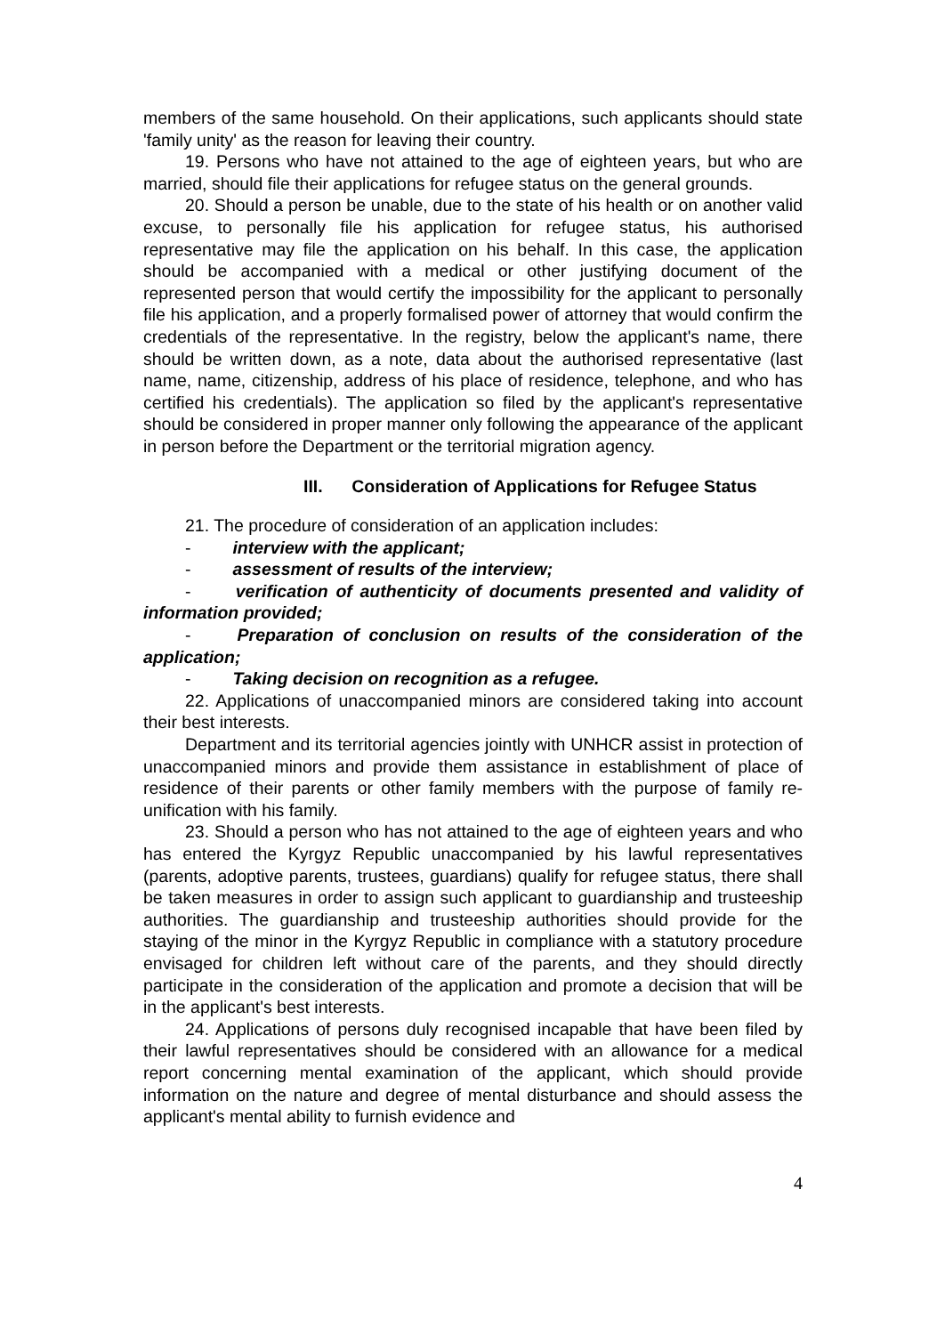members of the same household. On their applications, such applicants should state 'family unity' as the reason for leaving their country.
19. Persons who have not attained to the age of eighteen years, but who are married, should file their applications for refugee status on the general grounds.
20. Should a person be unable, due to the state of his health or on another valid excuse, to personally file his application for refugee status, his authorised representative may file the application on his behalf. In this case, the application should be accompanied with a medical or other justifying document of the represented person that would certify the impossibility for the applicant to personally file his application, and a properly formalised power of attorney that would confirm the credentials of the representative. In the registry, below the applicant's name, there should be written down, as a note, data about the authorised representative (last name, name, citizenship, address of his place of residence, telephone, and who has certified his credentials). The application so filed by the applicant's representative should be considered in proper manner only following the appearance of the applicant in person before the Department or the territorial migration agency.
III. Consideration of Applications for Refugee Status
21. The procedure of consideration of an application includes:
- interview with the applicant;
- assessment of results of the interview;
- verification of authenticity of documents presented and validity of information provided;
- Preparation of conclusion on results of the consideration of the application;
- Taking decision on recognition as a refugee.
22. Applications of unaccompanied minors are considered taking into account their best interests.
Department and its territorial agencies jointly with UNHCR assist in protection of unaccompanied minors and provide them assistance in establishment of place of residence of their parents or other family members with the purpose of family re-unification with his family.
23. Should a person who has not attained to the age of eighteen years and who has entered the Kyrgyz Republic unaccompanied by his lawful representatives (parents, adoptive parents, trustees, guardians) qualify for refugee status, there shall be taken measures in order to assign such applicant to guardianship and trusteeship authorities. The guardianship and trusteeship authorities should provide for the staying of the minor in the Kyrgyz Republic in compliance with a statutory procedure envisaged for children left without care of the parents, and they should directly participate in the consideration of the application and promote a decision that will be in the applicant's best interests.
24. Applications of persons duly recognised incapable that have been filed by their lawful representatives should be considered with an allowance for a medical report concerning mental examination of the applicant, which should provide information on the nature and degree of mental disturbance and should assess the applicant's mental ability to furnish evidence and
4